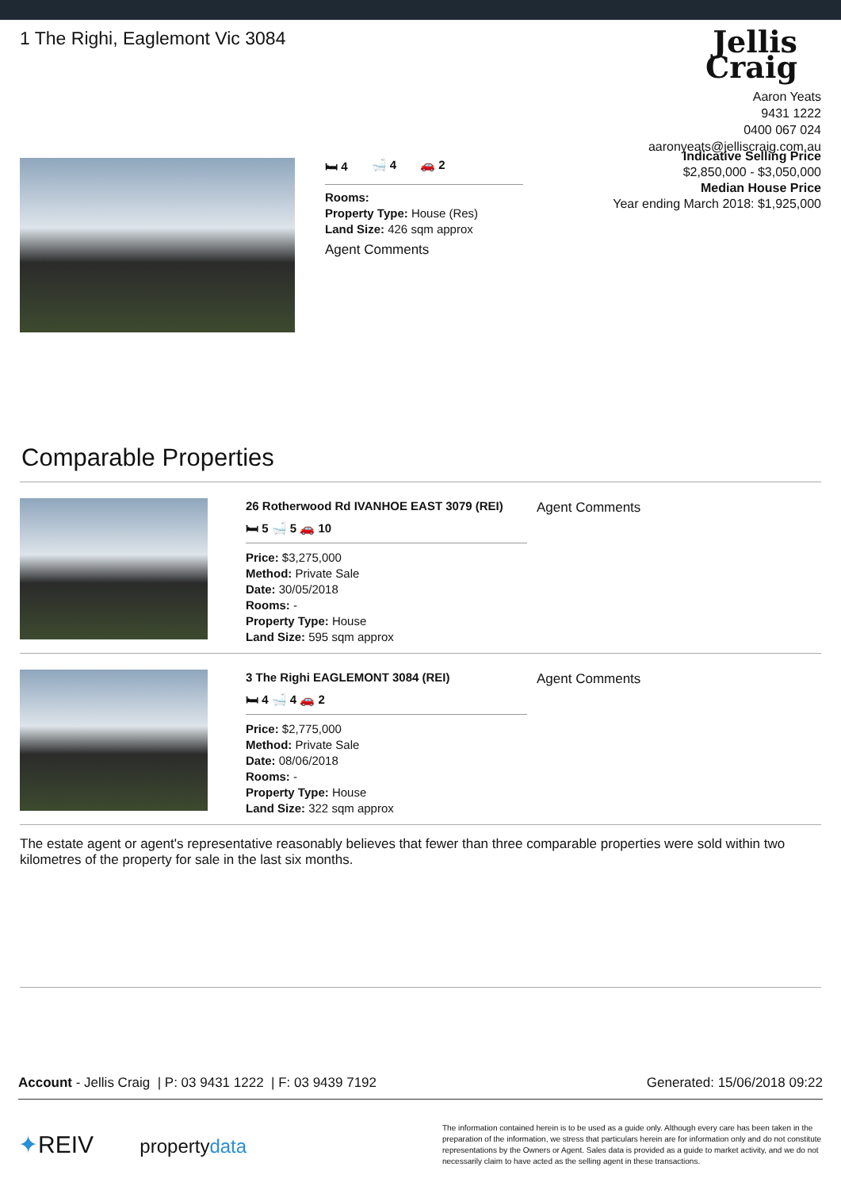1 The Righi, Eaglemont Vic 3084
Jellis
Craig
Aaron Yeats
9431 1222
0400 067 024
aaronyeats@jelliscraig.com.au
🛏 4 🛁 4 🚗 2
Rooms:
Property Type: House (Res)
Land Size: 426 sqm approx
Agent Comments
Indicative Selling Price
$2,850,000 - $3,050,000
Median House Price
Year ending March 2018: $1,925,000
Comparable Properties
26 Rotherwood Rd IVANHOE EAST 3079 (REI)
🛏 5 🛁 5 🚗 10
Price: $3,275,000
Method: Private Sale
Date: 30/05/2018
Rooms: -
Property Type: House
Land Size: 595 sqm approx
Agent Comments
3 The Righi EAGLEMONT 3084 (REI)
🛏 4 🛁 4 🚗 2
Price: $2,775,000
Method: Private Sale
Date: 08/06/2018
Rooms: -
Property Type: House
Land Size: 322 sqm approx
Agent Comments
The estate agent or agent's representative reasonably believes that fewer than three comparable properties were sold within two kilometres of the property for sale in the last six months.
Account - Jellis Craig | P: 03 9431 1222 | F: 03 9439 7192 Generated: 15/06/2018 09:22
✦REIV propertydata
The information contained herein is to be used as a guide only. Although every care has been taken in the preparation of the information, we stress that particulars herein are for information only and do not constitute representations by the Owners or Agent. Sales data is provided as a guide to market activity, and we do not necessarily claim to have acted as the selling agent in these transactions.